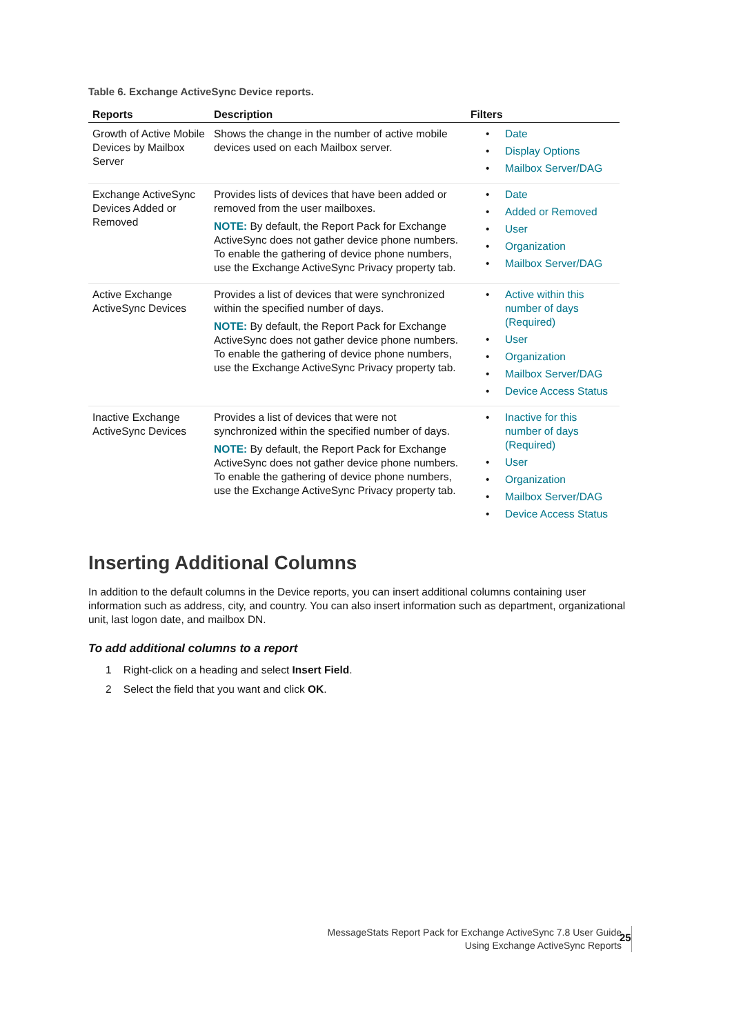Table 6. Exchange ActiveSync Device reports.
| Reports | Description | Filters |
| --- | --- | --- |
| Growth of Active Mobile Devices by Mailbox Server | Shows the change in the number of active mobile devices used on each Mailbox server. | • Date • Display Options • Mailbox Server/DAG |
| Exchange ActiveSync Devices Added or Removed | Provides lists of devices that have been added or removed from the user mailboxes. NOTE: By default, the Report Pack for Exchange ActiveSync does not gather device phone numbers. To enable the gathering of device phone numbers, use the Exchange ActiveSync Privacy property tab. | • Date • Added or Removed • User • Organization • Mailbox Server/DAG |
| Active Exchange ActiveSync Devices | Provides a list of devices that were synchronized within the specified number of days. NOTE: By default, the Report Pack for Exchange ActiveSync does not gather device phone numbers. To enable the gathering of device phone numbers, use the Exchange ActiveSync Privacy property tab. | • Active within this number of days (Required) • User • Organization • Mailbox Server/DAG • Device Access Status |
| Inactive Exchange ActiveSync Devices | Provides a list of devices that were not synchronized within the specified number of days. NOTE: By default, the Report Pack for Exchange ActiveSync does not gather device phone numbers. To enable the gathering of device phone numbers, use the Exchange ActiveSync Privacy property tab. | • Inactive for this number of days (Required) • User • Organization • Mailbox Server/DAG • Device Access Status |
Inserting Additional Columns
In addition to the default columns in the Device reports, you can insert additional columns containing user information such as address, city, and country. You can also insert information such as department, organizational unit, last logon date, and mailbox DN.
To add additional columns to a report
1 Right-click on a heading and select Insert Field.
2 Select the field that you want and click OK.
MessageStats Report Pack for Exchange ActiveSync 7.8 User Guide
Using Exchange ActiveSync Reports
25